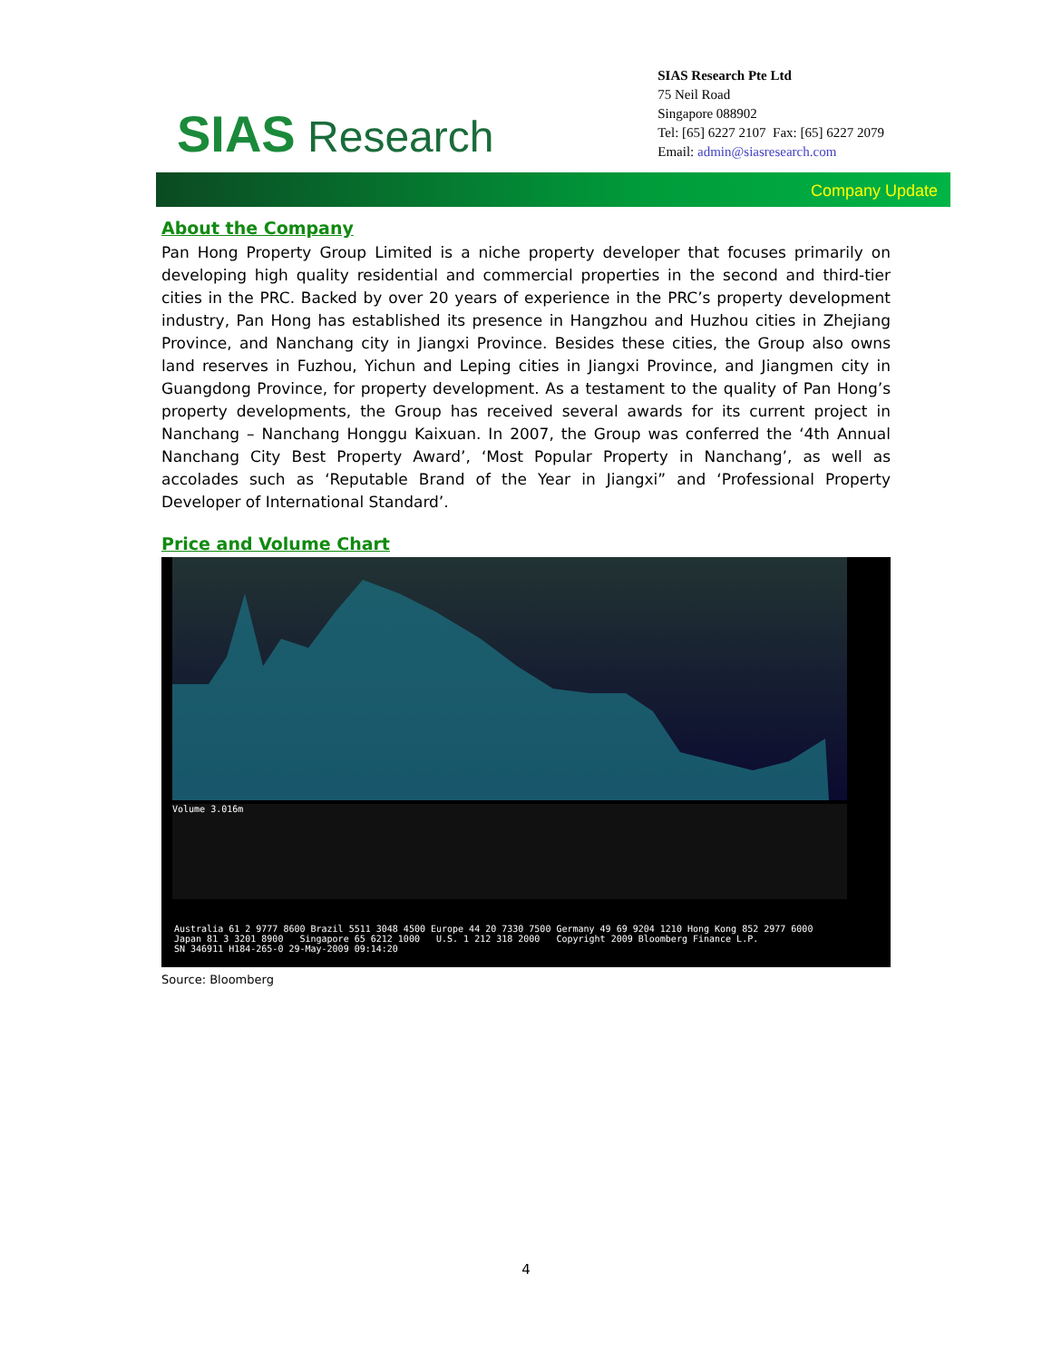SIAS Research
SIAS Research Pte Ltd
75 Neil Road
Singapore 088902
Tel: [65] 6227 2107 Fax: [65] 6227 2079
Email: admin@siasresearch.com
Company Update
About the Company
Pan Hong Property Group Limited is a niche property developer that focuses primarily on developing high quality residential and commercial properties in the second and third-tier cities in the PRC. Backed by over 20 years of experience in the PRC’s property development industry, Pan Hong has established its presence in Hangzhou and Huzhou cities in Zhejiang Province, and Nanchang city in Jiangxi Province. Besides these cities, the Group also owns land reserves in Fuzhou, Yichun and Leping cities in Jiangxi Province, and Jiangmen city in Guangdong Province, for property development. As a testament to the quality of Pan Hong’s property developments, the Group has received several awards for its current project in Nanchang – Nanchang Honggu Kaixuan. In 2007, the Group was conferred the ‘4th Annual Nanchang City Best Property Award’, ‘Most Popular Property in Nanchang’, as well as accolades such as ‘Reputable Brand of the Year in Jiangxi” and ‘Professional Property Developer of International Standard’.
Price and Volume Chart
Volume 3.016m
Australia 61 2 9777 8600 Brazil 5511 3048 4500 Europe 44 20 7330 7500 Germany 49 69 9204 1210 Hong Kong 852 2977 6000
Japan 81 3 3201 8900 Singapore 65 6212 1000 U.S. 1 212 318 2000 Copyright 2009 Bloomberg Finance L.P.
SN 346911 H184-265-0 29-May-2009 09:14:20
Source: Bloomberg
4